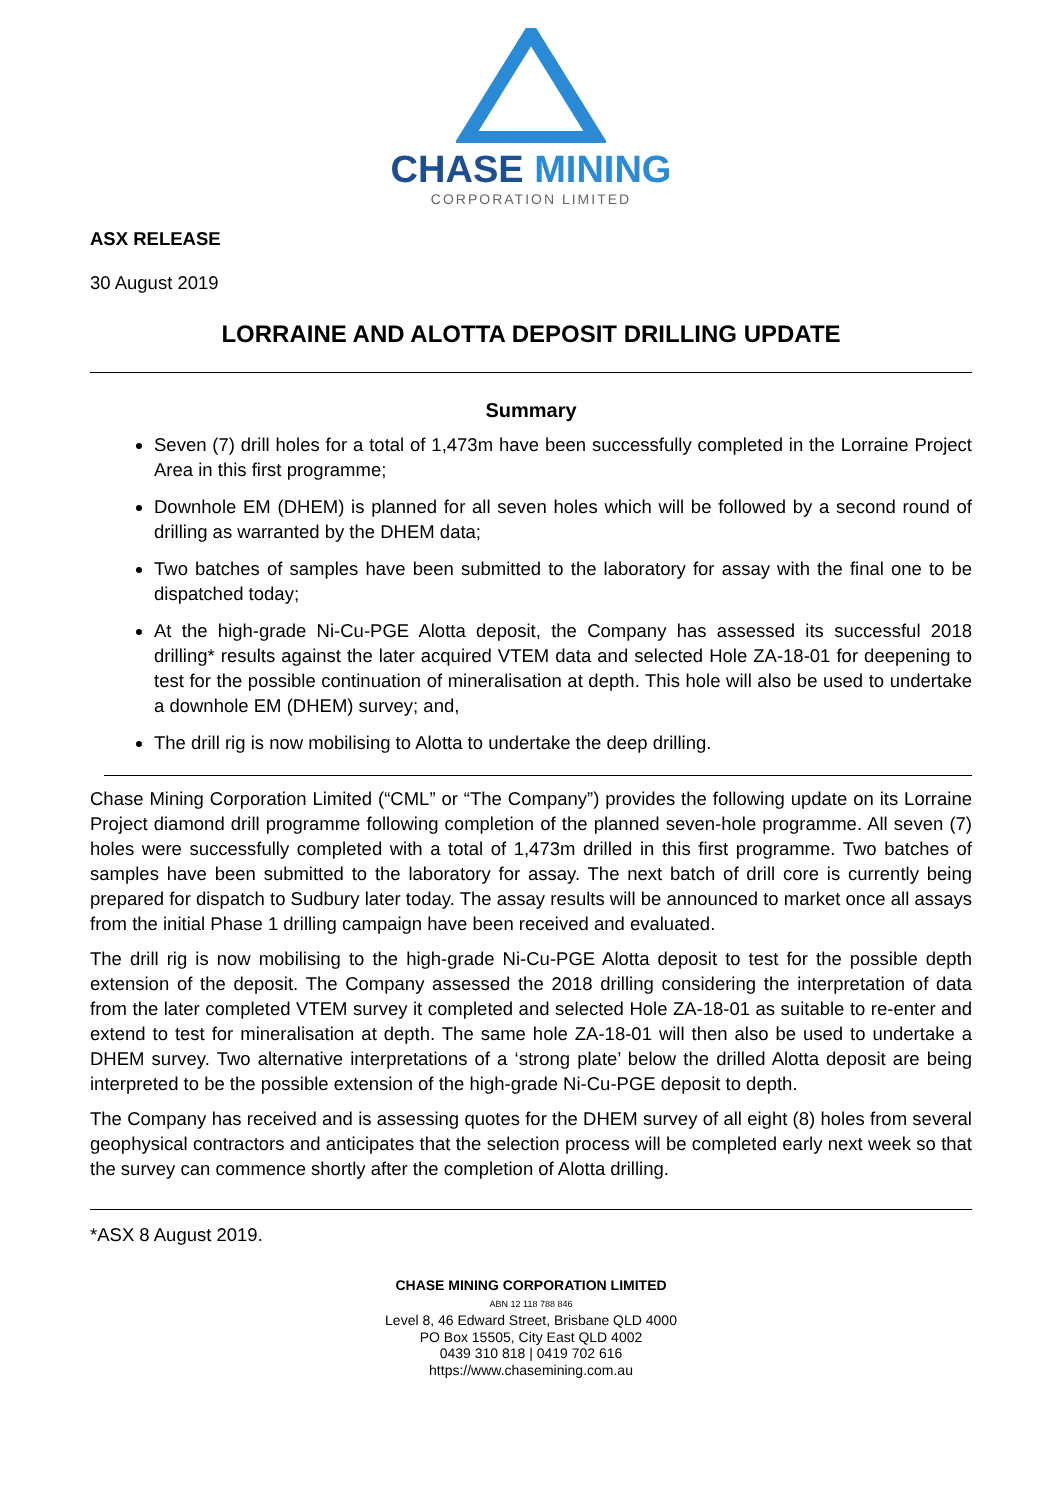CHASE MINING
CORPORATION LIMITED
ASX RELEASE
30 August 2019
LORRAINE AND ALOTTA DEPOSIT DRILLING UPDATE
Summary
Seven (7) drill holes for a total of 1,473m have been successfully completed in the Lorraine Project Area in this first programme;
Downhole EM (DHEM) is planned for all seven holes which will be followed by a second round of drilling as warranted by the DHEM data;
Two batches of samples have been submitted to the laboratory for assay with the final one to be dispatched today;
At the high-grade Ni-Cu-PGE Alotta deposit, the Company has assessed its successful 2018 drilling* results against the later acquired VTEM data and selected Hole ZA-18-01 for deepening to test for the possible continuation of mineralisation at depth. This hole will also be used to undertake a downhole EM (DHEM) survey; and,
The drill rig is now mobilising to Alotta to undertake the deep drilling.
Chase Mining Corporation Limited (“CML” or “The Company”) provides the following update on its Lorraine Project diamond drill programme following completion of the planned seven-hole programme. All seven (7) holes were successfully completed with a total of 1,473m drilled in this first programme. Two batches of samples have been submitted to the laboratory for assay. The next batch of drill core is currently being prepared for dispatch to Sudbury later today. The assay results will be announced to market once all assays from the initial Phase 1 drilling campaign have been received and evaluated.
The drill rig is now mobilising to the high-grade Ni-Cu-PGE Alotta deposit to test for the possible depth extension of the deposit. The Company assessed the 2018 drilling considering the interpretation of data from the later completed VTEM survey it completed and selected Hole ZA-18-01 as suitable to re-enter and extend to test for mineralisation at depth. The same hole ZA-18-01 will then also be used to undertake a DHEM survey. Two alternative interpretations of a ‘strong plate’ below the drilled Alotta deposit are being interpreted to be the possible extension of the high-grade Ni-Cu-PGE deposit to depth.
The Company has received and is assessing quotes for the DHEM survey of all eight (8) holes from several geophysical contractors and anticipates that the selection process will be completed early next week so that the survey can commence shortly after the completion of Alotta drilling.
*ASX 8 August 2019.
CHASE MINING CORPORATION LIMITED
ABN 12 118 788 846
Level 8, 46 Edward Street, Brisbane QLD 4000
PO Box 15505, City East QLD 4002
0439 310 818 | 0419 702 616
https://www.chasemining.com.au